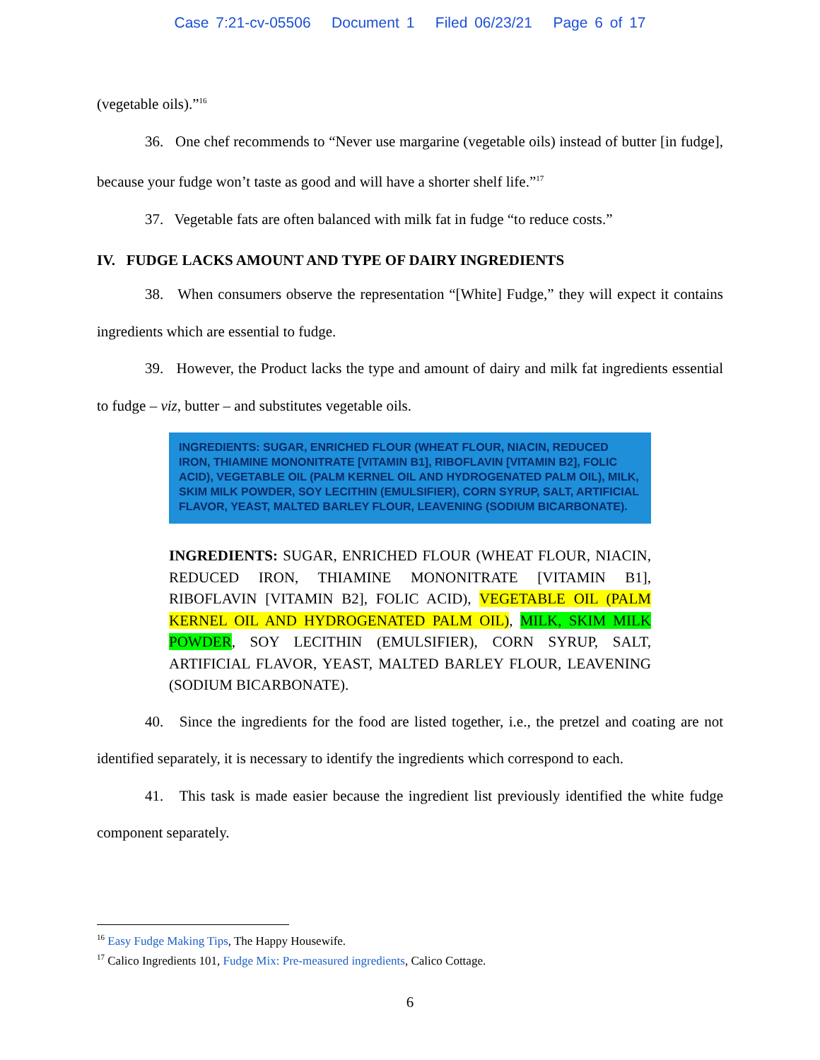Case 7:21-cv-05506 Document 1 Filed 06/23/21 Page 6 of 17
(vegetable oils).”<sup>16</sup>
36. One chef recommends to “Never use margarine (vegetable oils) instead of butter [in fudge], because your fudge won’t taste as good and will have a shorter shelf life.”<sup>17</sup>
37. Vegetable fats are often balanced with milk fat in fudge “to reduce costs.”
IV. FUDGE LACKS AMOUNT AND TYPE OF DAIRY INGREDIENTS
38. When consumers observe the representation “[White] Fudge,” they will expect it contains ingredients which are essential to fudge.
39. However, the Product lacks the type and amount of dairy and milk fat ingredients essential to fudge – viz, butter – and substitutes vegetable oils.
INGREDIENTS: SUGAR, ENRICHED FLOUR (WHEAT FLOUR, NIACIN, REDUCED IRON, THIAMINE MONONITRATE [VITAMIN B1], RIBOFLAVIN [VITAMIN B2], FOLIC ACID), VEGETABLE OIL (PALM KERNEL OIL AND HYDROGENATED PALM OIL), MILK, SKIM MILK POWDER, SOY LECITHIN (EMULSIFIER), CORN SYRUP, SALT, ARTIFICIAL FLAVOR, YEAST, MALTED BARLEY FLOUR, LEAVENING (SODIUM BICARBONATE).
INGREDIENTS: SUGAR, ENRICHED FLOUR (WHEAT FLOUR, NIACIN, REDUCED IRON, THIAMINE MONONITRATE [VITAMIN B1], RIBOFLAVIN [VITAMIN B2], FOLIC ACID), VEGETABLE OIL (PALM KERNEL OIL AND HYDROGENATED PALM OIL), MILK, SKIM MILK POWDER, SOY LECITHIN (EMULSIFIER), CORN SYRUP, SALT, ARTIFICIAL FLAVOR, YEAST, MALTED BARLEY FLOUR, LEAVENING (SODIUM BICARBONATE).
40. Since the ingredients for the food are listed together, i.e., the pretzel and coating are not identified separately, it is necessary to identify the ingredients which correspond to each.
41. This task is made easier because the ingredient list previously identified the white fudge component separately.
<sup>16</sup> Easy Fudge Making Tips, The Happy Housewife.
<sup>17</sup> Calico Ingredients 101, Fudge Mix: Pre-measured ingredients, Calico Cottage.
6